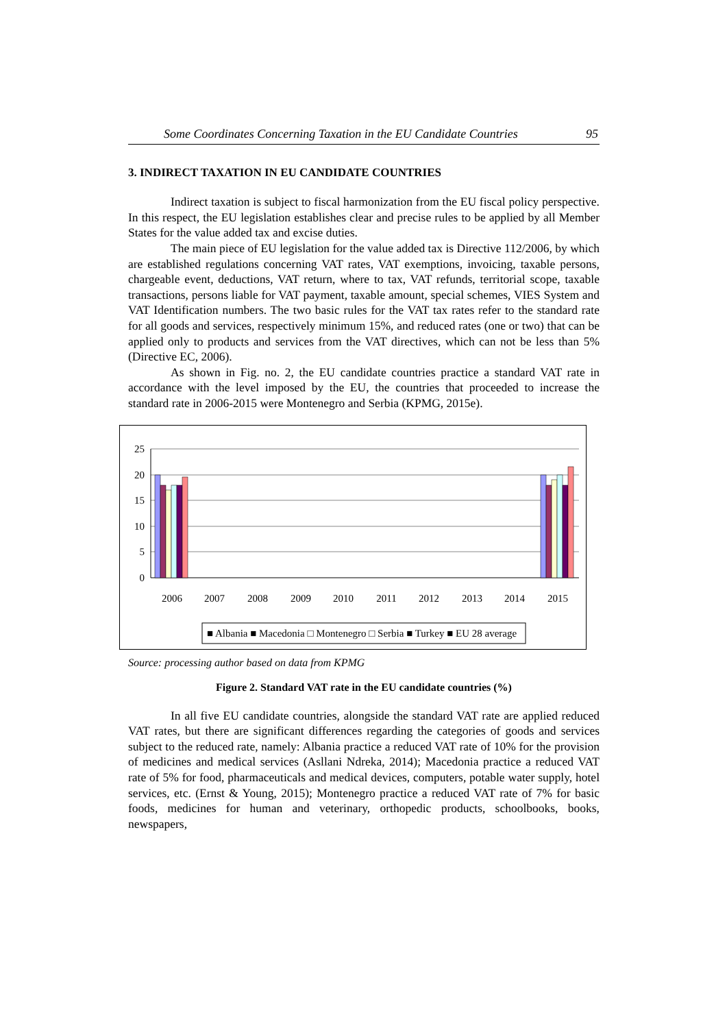Some Coordinates Concerning Taxation in the EU Candidate Countries 95
3. INDIRECT TAXATION IN EU CANDIDATE COUNTRIES
Indirect taxation is subject to fiscal harmonization from the EU fiscal policy perspective. In this respect, the EU legislation establishes clear and precise rules to be applied by all Member States for the value added tax and excise duties.
The main piece of EU legislation for the value added tax is Directive 112/2006, by which are established regulations concerning VAT rates, VAT exemptions, invoicing, taxable persons, chargeable event, deductions, VAT return, where to tax, VAT refunds, territorial scope, taxable transactions, persons liable for VAT payment, taxable amount, special schemes, VIES System and VAT Identification numbers. The two basic rules for the VAT tax rates refer to the standard rate for all goods and services, respectively minimum 15%, and reduced rates (one or two) that can be applied only to products and services from the VAT directives, which can not be less than 5% (Directive EC, 2006).
As shown in Fig. no. 2, the EU candidate countries practice a standard VAT rate in accordance with the level imposed by the EU, the countries that proceeded to increase the standard rate in 2006-2015 were Montenegro and Serbia (KPMG, 2015e).
25
20
15
10
5
0
2006
2007
2008
2009
2010
2011
2012
2013
2014
2015
■ Albania ■ Macedonia □ Montenegro □ Serbia ■ Turkey ■ EU 28 average
Source: processing author based on data from KPMG
Figure 2. Standard VAT rate in the EU candidate countries (%)
In all five EU candidate countries, alongside the standard VAT rate are applied reduced VAT rates, but there are significant differences regarding the categories of goods and services subject to the reduced rate, namely: Albania practice a reduced VAT rate of 10% for the provision of medicines and medical services (Asllani Ndreka, 2014); Macedonia practice a reduced VAT rate of 5% for food, pharmaceuticals and medical devices, computers, potable water supply, hotel services, etc. (Ernst & Young, 2015); Montenegro practice a reduced VAT rate of 7% for basic foods, medicines for human and veterinary, orthopedic products, schoolbooks, books, newspapers,